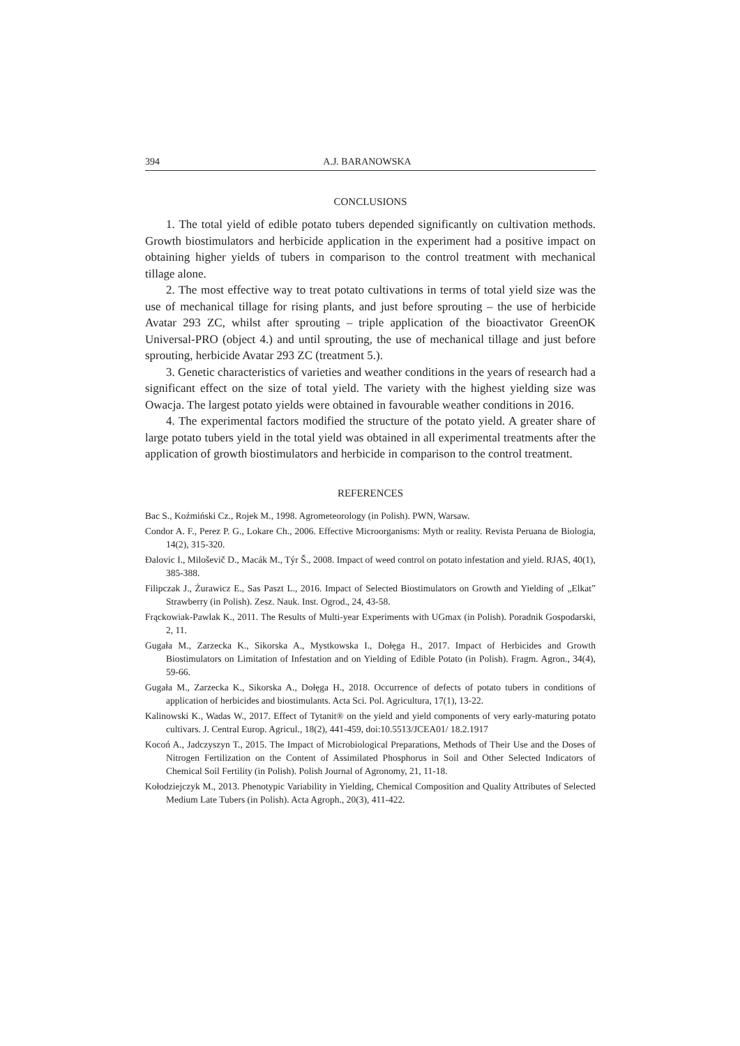394 A.J. BARANOWSKA
CONCLUSIONS
1. The total yield of edible potato tubers depended significantly on cultivation methods. Growth biostimulators and herbicide application in the experiment had a positive impact on obtaining higher yields of tubers in comparison to the control treatment with mechanical tillage alone.
2. The most effective way to treat potato cultivations in terms of total yield size was the use of mechanical tillage for rising plants, and just before sprouting – the use of herbicide Avatar 293 ZC, whilst after sprouting – triple application of the bioactivator GreenOK Universal-PRO (object 4.) and until sprouting, the use of mechanical tillage and just before sprouting, herbicide Avatar 293 ZC (treatment 5.).
3. Genetic characteristics of varieties and weather conditions in the years of research had a significant effect on the size of total yield. The variety with the highest yielding size was Owacja. The largest potato yields were obtained in favourable weather conditions in 2016.
4. The experimental factors modified the structure of the potato yield. A greater share of large potato tubers yield in the total yield was obtained in all experimental treatments after the application of growth biostimulators and herbicide in comparison to the control treatment.
REFERENCES
Bac S., Koźmiński Cz., Rojek M., 1998. Agrometeorology (in Polish). PWN, Warsaw.
Condor A. F., Perez P. G., Lokare Ch., 2006. Effective Microorganisms: Myth or reality. Revista Peruana de Biologia, 14(2), 315-320.
Đalovic I., Miloševič D., Macák M., Týr Š., 2008. Impact of weed control on potato infestation and yield. RJAS, 40(1), 385-388.
Filipczak J., Żurawicz E., Sas Paszt L., 2016. Impact of Selected Biostimulators on Growth and Yielding of „Elkat” Strawberry (in Polish). Zesz. Nauk. Inst. Ogrod., 24, 43-58.
Frąckowiak-Pawlak K., 2011. The Results of Multi-year Experiments with UGmax (in Polish). Poradnik Gospodarski, 2, 11.
Gugała M., Zarzecka K., Sikorska A., Mystkowska I., Dołęga H., 2017. Impact of Herbicides and Growth Biostimulators on Limitation of Infestation and on Yielding of Edible Potato (in Polish). Fragm. Agron., 34(4), 59-66.
Gugała M., Zarzecka K., Sikorska A., Dołęga H., 2018. Occurrence of defects of potato tubers in conditions of application of herbicides and biostimulants. Acta Sci. Pol. Agricultura, 17(1), 13-22.
Kalinowski K., Wadas W., 2017. Effect of Tytanit® on the yield and yield components of very early-maturing potato cultivars. J. Central Europ. Agricul., 18(2), 441-459, doi:10.5513/JCEA01/ 18.2.1917
Kocoń A., Jadczyszyn T., 2015. The Impact of Microbiological Preparations, Methods of Their Use and the Doses of Nitrogen Fertilization on the Content of Assimilated Phosphorus in Soil and Other Selected Indicators of Chemical Soil Fertility (in Polish). Polish Journal of Agronomy, 21, 11-18.
Kołodziejczyk M., 2013. Phenotypic Variability in Yielding, Chemical Composition and Quality Attributes of Selected Medium Late Tubers (in Polish). Acta Agroph., 20(3), 411-422.